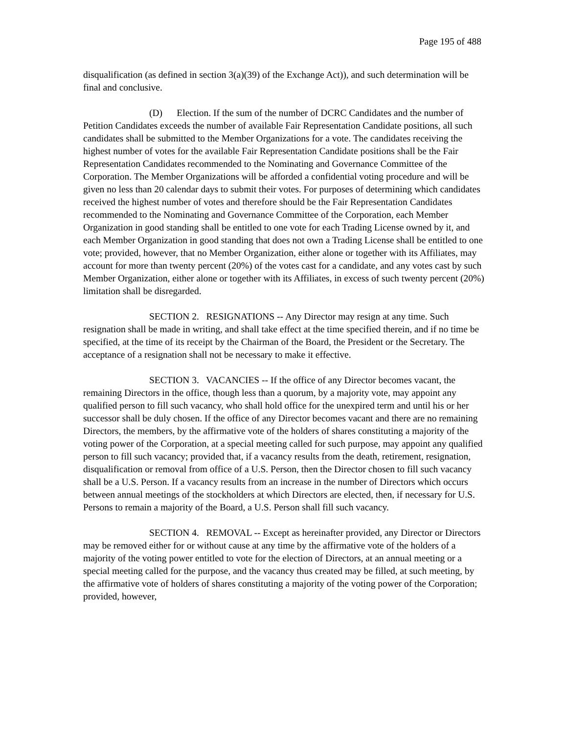Page 195 of 488
disqualification (as defined in section 3(a)(39) of the Exchange Act)), and such determination will be final and conclusive.
(D) Election. If the sum of the number of DCRC Candidates and the number of Petition Candidates exceeds the number of available Fair Representation Candidate positions, all such candidates shall be submitted to the Member Organizations for a vote. The candidates receiving the highest number of votes for the available Fair Representation Candidate positions shall be the Fair Representation Candidates recommended to the Nominating and Governance Committee of the Corporation. The Member Organizations will be afforded a confidential voting procedure and will be given no less than 20 calendar days to submit their votes. For purposes of determining which candidates received the highest number of votes and therefore should be the Fair Representation Candidates recommended to the Nominating and Governance Committee of the Corporation, each Member Organization in good standing shall be entitled to one vote for each Trading License owned by it, and each Member Organization in good standing that does not own a Trading License shall be entitled to one vote; provided, however, that no Member Organization, either alone or together with its Affiliates, may account for more than twenty percent (20%) of the votes cast for a candidate, and any votes cast by such Member Organization, either alone or together with its Affiliates, in excess of such twenty percent (20%) limitation shall be disregarded.
SECTION 2. RESIGNATIONS -- Any Director may resign at any time. Such resignation shall be made in writing, and shall take effect at the time specified therein, and if no time be specified, at the time of its receipt by the Chairman of the Board, the President or the Secretary. The acceptance of a resignation shall not be necessary to make it effective.
SECTION 3. VACANCIES -- If the office of any Director becomes vacant, the remaining Directors in the office, though less than a quorum, by a majority vote, may appoint any qualified person to fill such vacancy, who shall hold office for the unexpired term and until his or her successor shall be duly chosen. If the office of any Director becomes vacant and there are no remaining Directors, the members, by the affirmative vote of the holders of shares constituting a majority of the voting power of the Corporation, at a special meeting called for such purpose, may appoint any qualified person to fill such vacancy; provided that, if a vacancy results from the death, retirement, resignation, disqualification or removal from office of a U.S. Person, then the Director chosen to fill such vacancy shall be a U.S. Person. If a vacancy results from an increase in the number of Directors which occurs between annual meetings of the stockholders at which Directors are elected, then, if necessary for U.S. Persons to remain a majority of the Board, a U.S. Person shall fill such vacancy.
SECTION 4. REMOVAL -- Except as hereinafter provided, any Director or Directors may be removed either for or without cause at any time by the affirmative vote of the holders of a majority of the voting power entitled to vote for the election of Directors, at an annual meeting or a special meeting called for the purpose, and the vacancy thus created may be filled, at such meeting, by the affirmative vote of holders of shares constituting a majority of the voting power of the Corporation; provided, however,